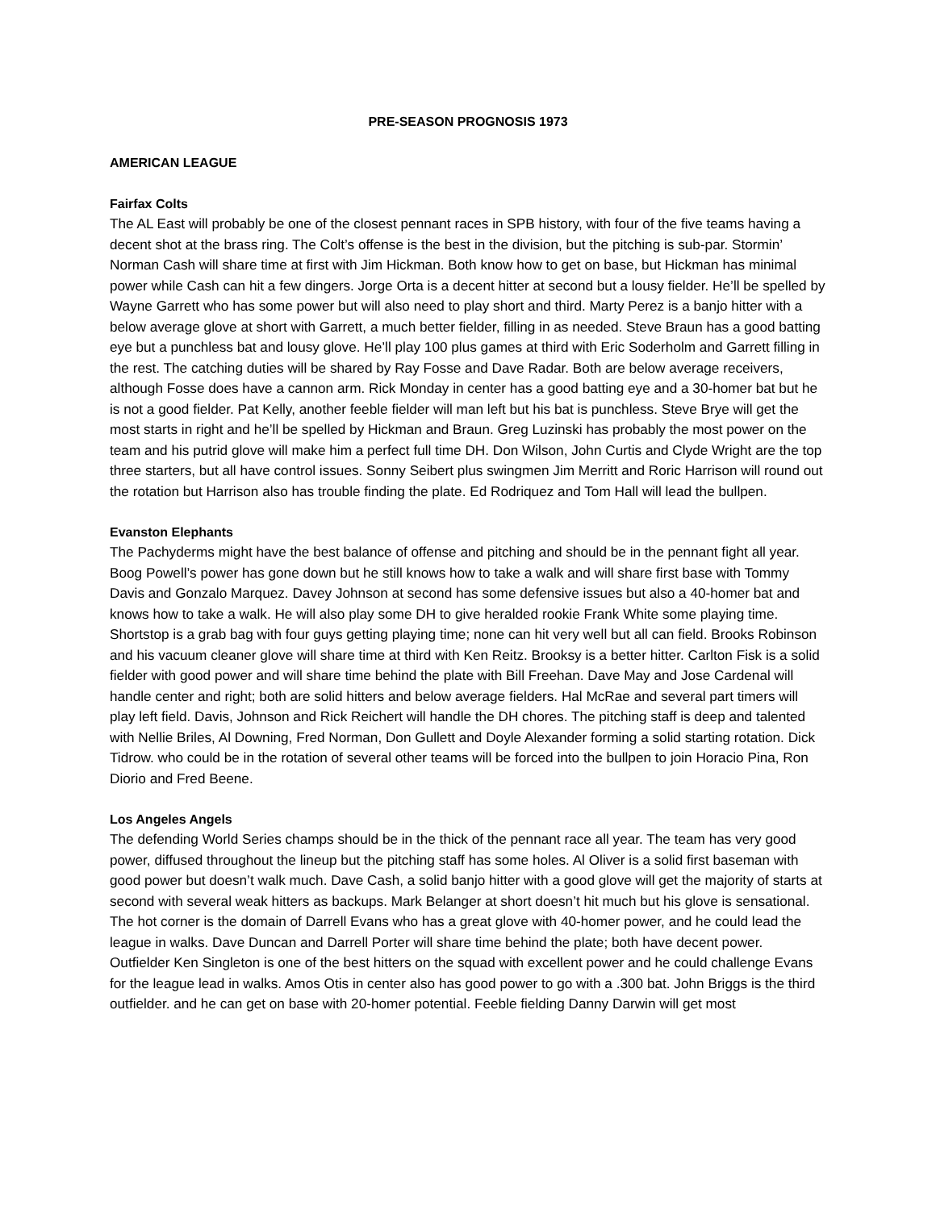PRE-SEASON PROGNOSIS 1973
AMERICAN LEAGUE
Fairfax Colts
The AL East will probably be one of the closest pennant races in SPB history, with four of the five teams having a decent shot at the brass ring. The Colt’s offense is the best in the division, but the pitching is sub-par. Stormin’ Norman Cash will share time at first with Jim Hickman. Both know how to get on base, but Hickman has minimal power while Cash can hit a few dingers. Jorge Orta is a decent hitter at second but a lousy fielder. He’ll be spelled by Wayne Garrett who has some power but will also need to play short and third. Marty Perez is a banjo hitter with a below average glove at short with Garrett, a much better fielder, filling in as needed. Steve Braun has a good batting eye but a punchless bat and lousy glove. He’ll play 100 plus games at third with Eric Soderholm and Garrett filling in the rest. The catching duties will be shared by Ray Fosse and Dave Radar. Both are below average receivers, although Fosse does have a cannon arm. Rick Monday in center has a good batting eye and a 30-homer bat but he is not a good fielder. Pat Kelly, another feeble fielder will man left but his bat is punchless. Steve Brye will get the most starts in right and he’ll be spelled by Hickman and Braun. Greg Luzinski has probably the most power on the team and his putrid glove will make him a perfect full time DH. Don Wilson, John Curtis and Clyde Wright are the top three starters, but all have control issues. Sonny Seibert plus swingmen Jim Merritt and Roric Harrison will round out the rotation but Harrison also has trouble finding the plate. Ed Rodriquez and Tom Hall will lead the bullpen.
Evanston Elephants
The Pachyderms might have the best balance of offense and pitching and should be in the pennant fight all year. Boog Powell’s power has gone down but he still knows how to take a walk and will share first base with Tommy Davis and Gonzalo Marquez. Davey Johnson at second has some defensive issues but also a 40-homer bat and knows how to take a walk. He will also play some DH to give heralded rookie Frank White some playing time. Shortstop is a grab bag with four guys getting playing time; none can hit very well but all can field. Brooks Robinson and his vacuum cleaner glove will share time at third with Ken Reitz. Brooksy is a better hitter. Carlton Fisk is a solid fielder with good power and will share time behind the plate with Bill Freehan. Dave May and Jose Cardenal will handle center and right; both are solid hitters and below average fielders. Hal McRae and several part timers will play left field. Davis, Johnson and Rick Reichert will handle the DH chores. The pitching staff is deep and talented with Nellie Briles, Al Downing, Fred Norman, Don Gullett and Doyle Alexander forming a solid starting rotation. Dick Tidrow. who could be in the rotation of several other teams will be forced into the bullpen to join Horacio Pina, Ron Diorio and Fred Beene.
Los Angeles Angels
The defending World Series champs should be in the thick of the pennant race all year. The team has very good power, diffused throughout the lineup but the pitching staff has some holes. Al Oliver is a solid first baseman with good power but doesn’t walk much. Dave Cash, a solid banjo hitter with a good glove will get the majority of starts at second with several weak hitters as backups. Mark Belanger at short doesn’t hit much but his glove is sensational. The hot corner is the domain of Darrell Evans who has a great glove with 40-homer power, and he could lead the league in walks. Dave Duncan and Darrell Porter will share time behind the plate; both have decent power. Outfielder Ken Singleton is one of the best hitters on the squad with excellent power and he could challenge Evans for the league lead in walks. Amos Otis in center also has good power to go with a .300 bat. John Briggs is the third outfielder. and he can get on base with 20-homer potential. Feeble fielding Danny Darwin will get most